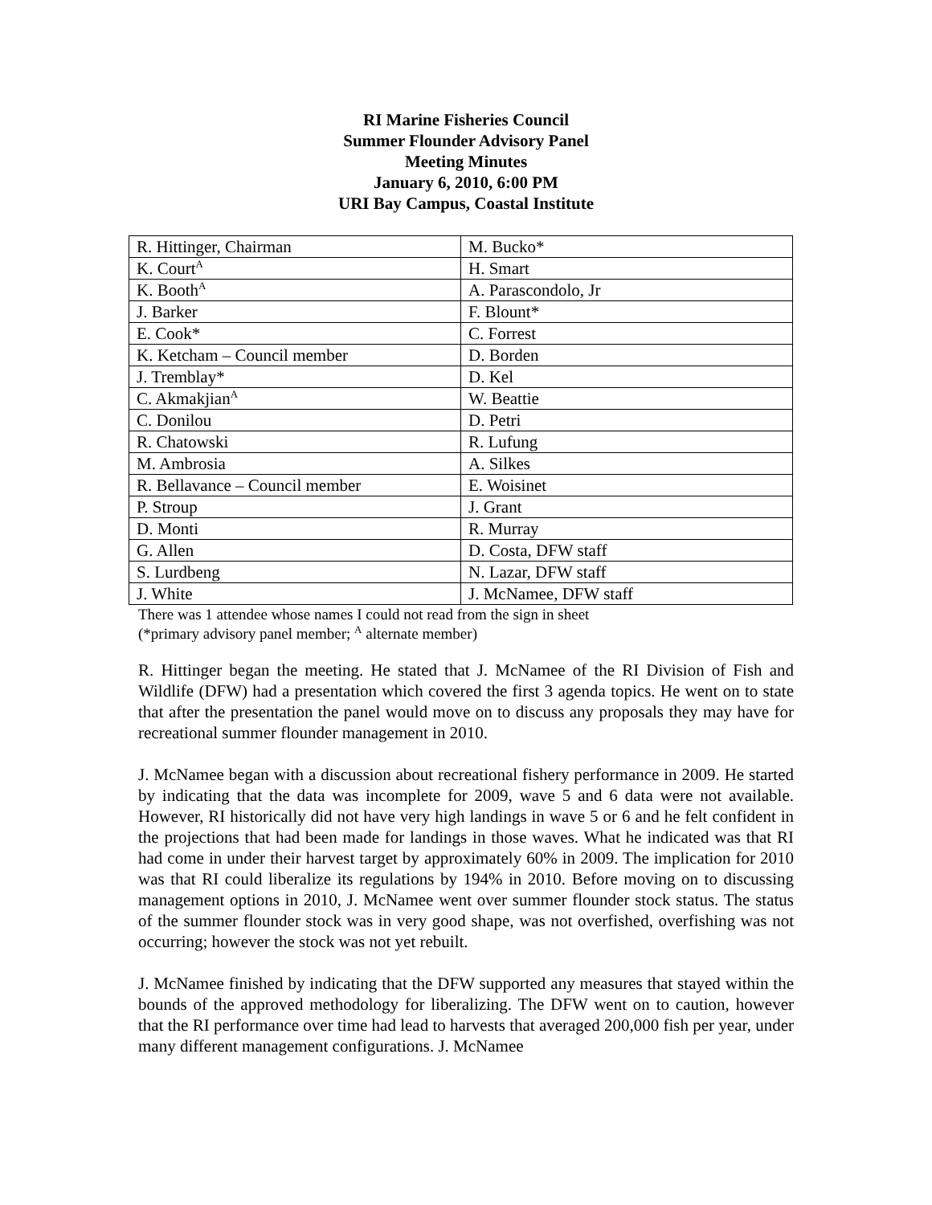RI Marine Fisheries Council
Summer Flounder Advisory Panel
Meeting Minutes
January 6, 2010, 6:00 PM
URI Bay Campus, Coastal Institute
| R. Hittinger, Chairman | M. Bucko* |
| K. Court<sup>A</sup> | H. Smart |
| K. Booth<sup>A</sup> | A. Parascondolo, Jr |
| J. Barker | F. Blount* |
| E. Cook* | C. Forrest |
| K. Ketcham – Council member | D. Borden |
| J. Tremblay* | D. Kel |
| C. Akmakjian<sup>A</sup> | W. Beattie |
| C. Donilou | D. Petri |
| R. Chatowski | R. Lufung |
| M. Ambrosia | A. Silkes |
| R. Bellavance – Council member | E. Woisinet |
| P. Stroup | J. Grant |
| D. Monti | R. Murray |
| G. Allen | D. Costa, DFW staff |
| S. Lurdbeng | N. Lazar, DFW staff |
| J. White | J. McNamee, DFW staff |
There was 1 attendee whose names I could not read from the sign in sheet
(*primary advisory panel member; <sup>A</sup> alternate member)
R. Hittinger began the meeting. He stated that J. McNamee of the RI Division of Fish and Wildlife (DFW) had a presentation which covered the first 3 agenda topics. He went on to state that after the presentation the panel would move on to discuss any proposals they may have for recreational summer flounder management in 2010.
J. McNamee began with a discussion about recreational fishery performance in 2009. He started by indicating that the data was incomplete for 2009, wave 5 and 6 data were not available. However, RI historically did not have very high landings in wave 5 or 6 and he felt confident in the projections that had been made for landings in those waves. What he indicated was that RI had come in under their harvest target by approximately 60% in 2009. The implication for 2010 was that RI could liberalize its regulations by 194% in 2010. Before moving on to discussing management options in 2010, J. McNamee went over summer flounder stock status. The status of the summer flounder stock was in very good shape, was not overfished, overfishing was not occurring; however the stock was not yet rebuilt.
J. McNamee finished by indicating that the DFW supported any measures that stayed within the bounds of the approved methodology for liberalizing. The DFW went on to caution, however that the RI performance over time had lead to harvests that averaged 200,000 fish per year, under many different management configurations. J. McNamee